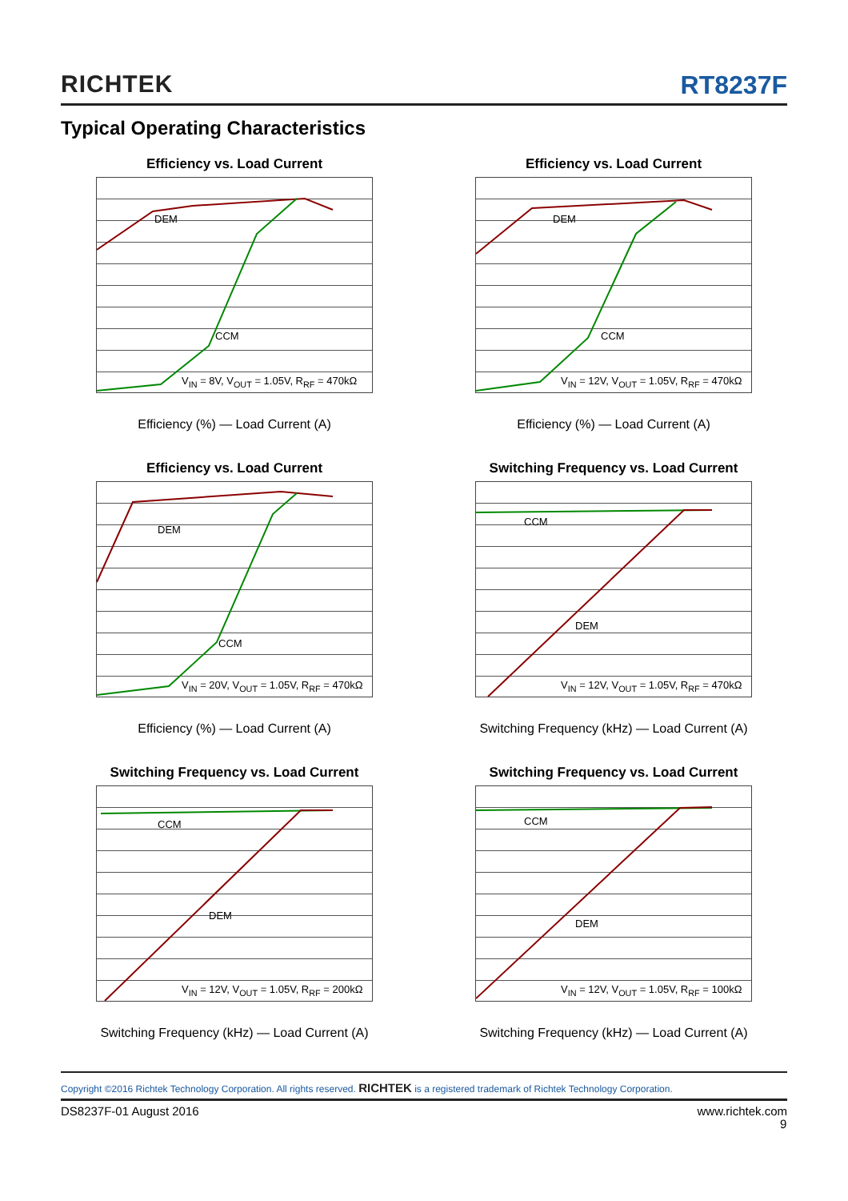RICHTEK RT8237F
Typical Operating Characteristics
Efficiency vs. Load Current
DEM
CCM
V<sub>IN</sub> = 8V, V<sub>OUT</sub> = 1.05V, R<sub>RF</sub> = 470kΩ
Efficiency (%) — Load Current (A)
Efficiency vs. Load Current
DEM
CCM
V<sub>IN</sub> = 12V, V<sub>OUT</sub> = 1.05V, R<sub>RF</sub> = 470kΩ
Efficiency (%) — Load Current (A)
Efficiency vs. Load Current
DEM
CCM
V<sub>IN</sub> = 20V, V<sub>OUT</sub> = 1.05V, R<sub>RF</sub> = 470kΩ
Efficiency (%) — Load Current (A)
Switching Frequency vs. Load Current
CCM
DEM
V<sub>IN</sub> = 12V, V<sub>OUT</sub> = 1.05V, R<sub>RF</sub> = 470kΩ
Switching Frequency (kHz) — Load Current (A)
Switching Frequency vs. Load Current
CCM
DEM
V<sub>IN</sub> = 12V, V<sub>OUT</sub> = 1.05V, R<sub>RF</sub> = 200kΩ
Switching Frequency (kHz) — Load Current (A)
Switching Frequency vs. Load Current
CCM
DEM
V<sub>IN</sub> = 12V, V<sub>OUT</sub> = 1.05V, R<sub>RF</sub> = 100kΩ
Switching Frequency (kHz) — Load Current (A)
Copyright ©2016 Richtek Technology Corporation. All rights reserved. RICHTEK is a registered trademark of Richtek Technology Corporation.
DS8237F-01 August 2016 www.richtek.com
9